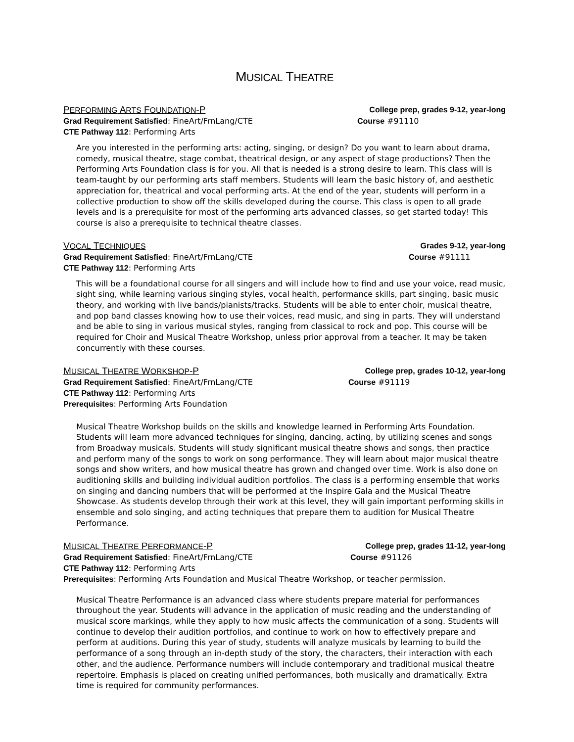MUSICAL THEATRE
PERFORMING ARTS FOUNDATION-P College prep, grades 9-12, year-long
Grad Requirement Satisfied: FineArt/FrnLang/CTE Course #91110
CTE Pathway 112: Performing Arts
Are you interested in the performing arts: acting, singing, or design? Do you want to learn about drama, comedy, musical theatre, stage combat, theatrical design, or any aspect of stage productions? Then the Performing Arts Foundation class is for you. All that is needed is a strong desire to learn. This class will is team-taught by our performing arts staff members. Students will learn the basic history of, and aesthetic appreciation for, theatrical and vocal performing arts. At the end of the year, students will perform in a collective production to show off the skills developed during the course. This class is open to all grade levels and is a prerequisite for most of the performing arts advanced classes, so get started today! This course is also a prerequisite to technical theatre classes.
VOCAL TECHNIQUES Grades 9-12, year-long
Grad Requirement Satisfied: FineArt/FrnLang/CTE Course #91111
CTE Pathway 112: Performing Arts
This will be a foundational course for all singers and will include how to find and use your voice, read music, sight sing, while learning various singing styles, vocal health, performance skills, part singing, basic music theory, and working with live bands/pianists/tracks. Students will be able to enter choir, musical theatre, and pop band classes knowing how to use their voices, read music, and sing in parts. They will understand and be able to sing in various musical styles, ranging from classical to rock and pop. This course will be required for Choir and Musical Theatre Workshop, unless prior approval from a teacher. It may be taken concurrently with these courses.
MUSICAL THEATRE WORKSHOP-P College prep, grades 10-12, year-long
Grad Requirement Satisfied: FineArt/FrnLang/CTE Course #91119
CTE Pathway 112: Performing Arts
Prerequisites: Performing Arts Foundation
Musical Theatre Workshop builds on the skills and knowledge learned in Performing Arts Foundation. Students will learn more advanced techniques for singing, dancing, acting, by utilizing scenes and songs from Broadway musicals. Students will study significant musical theatre shows and songs, then practice and perform many of the songs to work on song performance. They will learn about major musical theatre songs and show writers, and how musical theatre has grown and changed over time. Work is also done on auditioning skills and building individual audition portfolios. The class is a performing ensemble that works on singing and dancing numbers that will be performed at the Inspire Gala and the Musical Theatre Showcase. As students develop through their work at this level, they will gain important performing skills in ensemble and solo singing, and acting techniques that prepare them to audition for Musical Theatre Performance.
MUSICAL THEATRE PERFORMANCE-P College prep, grades 11-12, year-long
Grad Requirement Satisfied: FineArt/FrnLang/CTE Course #91126
CTE Pathway 112: Performing Arts
Prerequisites: Performing Arts Foundation and Musical Theatre Workshop, or teacher permission.
Musical Theatre Performance is an advanced class where students prepare material for performances throughout the year. Students will advance in the application of music reading and the understanding of musical score markings, while they apply to how music affects the communication of a song. Students will continue to develop their audition portfolios, and continue to work on how to effectively prepare and perform at auditions. During this year of study, students will analyze musicals by learning to build the performance of a song through an in-depth study of the story, the characters, their interaction with each other, and the audience. Performance numbers will include contemporary and traditional musical theatre repertoire. Emphasis is placed on creating unified performances, both musically and dramatically. Extra time is required for community performances.